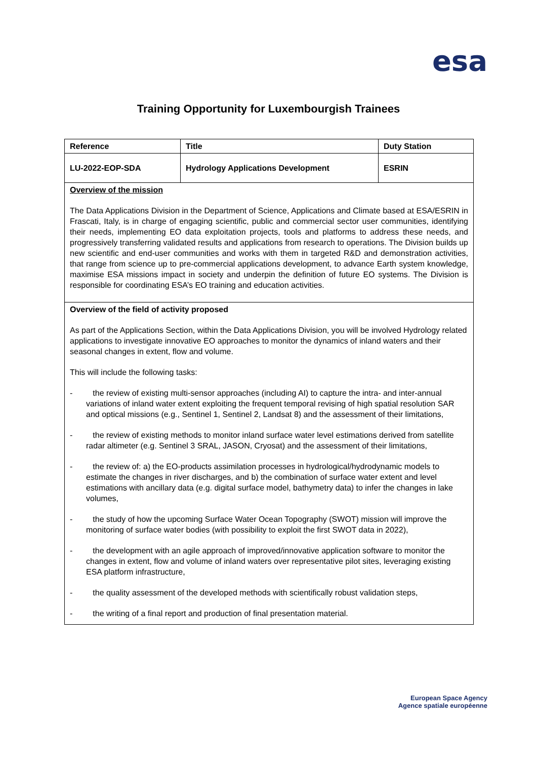esa
Training Opportunity for Luxembourgish Trainees
| Reference | Title | Duty Station |
| LU-2022-EOP-SDA | Hydrology Applications Development | ESRIN |
| Overview of the mission The Data Applications Division in the Department of Science, Applications and Climate based at ESA/ESRIN in Frascati, Italy, is in charge of engaging scientific, public and commercial sector user communities, identifying their needs, implementing EO data exploitation projects, tools and platforms to address these needs, and progressively transferring validated results and applications from research to operations. The Division builds up new scientific and end-user communities and works with them in targeted R&D and demonstration activities, that range from science up to pre-commercial applications development, to advance Earth system knowledge, maximise ESA missions impact in society and underpin the definition of future EO systems. The Division is responsible for coordinating ESA’s EO training and education activities. | | |
| Overview of the field of activity proposed As part of the Applications Section, within the Data Applications Division, you will be involved Hydrology related applications to investigate innovative EO approaches to monitor the dynamics of inland waters and their seasonal changes in extent, flow and volume. This will include the following tasks: - the review of existing multi-sensor approaches (including AI) to capture the intra- and inter-annual variations of inland water extent exploiting the frequent temporal revising of high spatial resolution SAR and optical missions (e.g., Sentinel 1, Sentinel 2, Landsat 8) and the assessment of their limitations, - the review of existing methods to monitor inland surface water level estimations derived from satellite radar altimeter (e.g. Sentinel 3 SRAL, JASON, Cryosat) and the assessment of their limitations, - the review of: a) the EO-products assimilation processes in hydrological/hydrodynamic models to estimate the changes in river discharges, and b) the combination of surface water extent and level estimations with ancillary data (e.g. digital surface model, bathymetry data) to infer the changes in lake volumes, - the study of how the upcoming Surface Water Ocean Topography (SWOT) mission will improve the monitoring of surface water bodies (with possibility to exploit the first SWOT data in 2022), - the development with an agile approach of improved/innovative application software to monitor the changes in extent, flow and volume of inland waters over representative pilot sites, leveraging existing ESA platform infrastructure, - the quality assessment of the developed methods with scientifically robust validation steps, - the writing of a final report and production of final presentation material. | | |
European Space Agency
Agence spatiale européenne